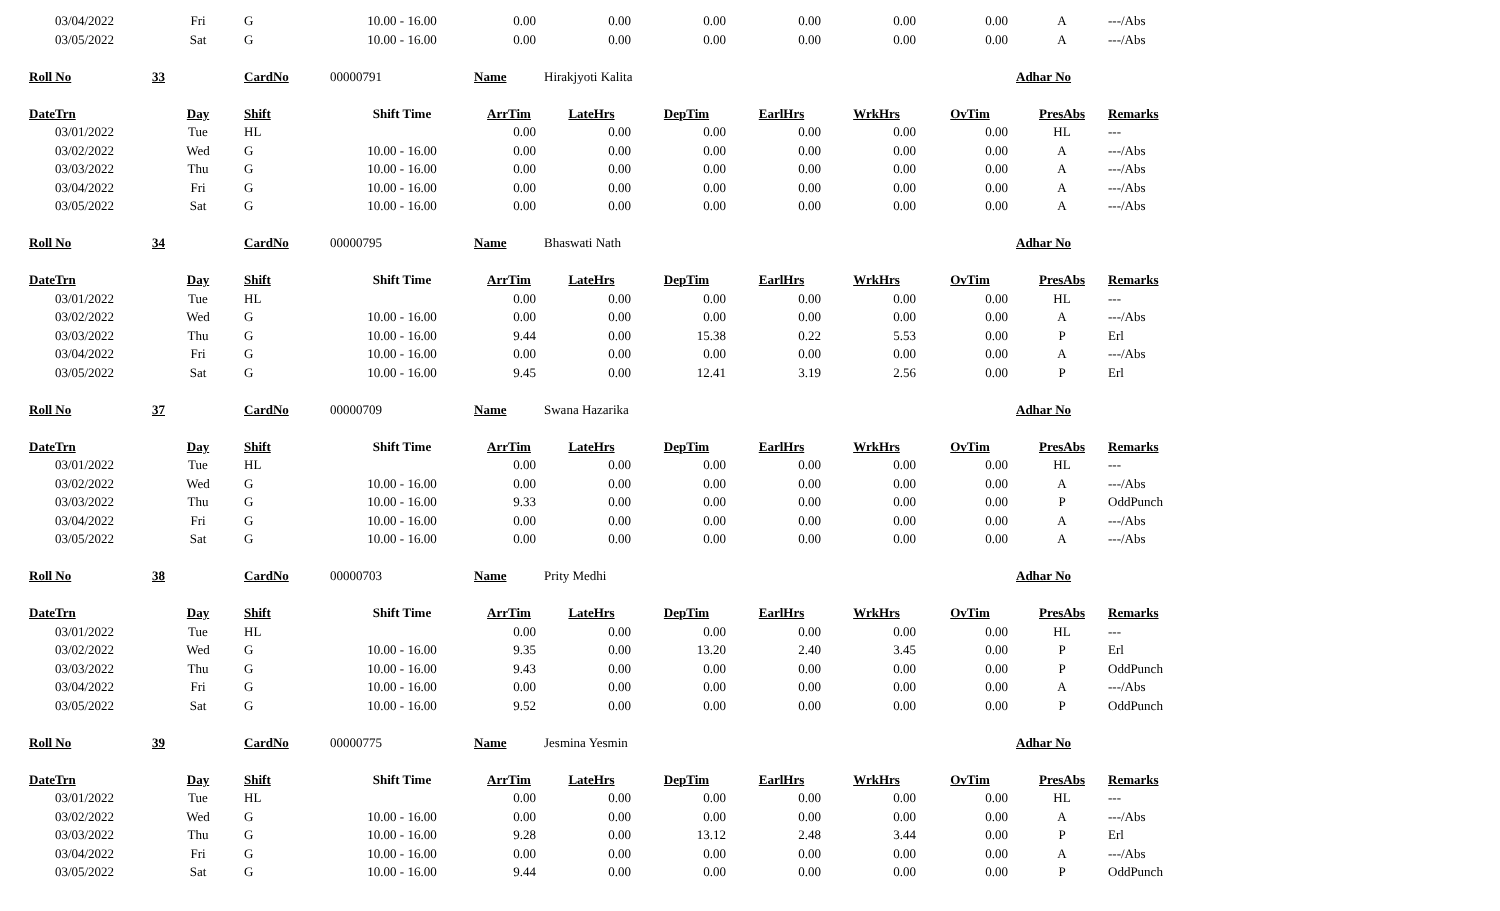| 03/04/2022 | Fri | G | 10.00 - 16.00 | 0.00 | 0.00 | 0.00 | 0.00 | 0.00 | 0.00 | A | ---/Abs |
| 03/05/2022 | Sat | G | 10.00 - 16.00 | 0.00 | 0.00 | 0.00 | 0.00 | 0.00 | 0.00 | A | ---/Abs |
| Roll No | 33 | CardNo | 00000791 | Name | Hirakjyoti Kalita | | | | | Adhar No | |
| DateTrn | Day | Shift | Shift Time | ArrTim | LateHrs | DepTim | EarlHrs | WrkHrs | OvTim | PresAbs | Remarks |
| 03/01/2022 | Tue | HL | | 0.00 | 0.00 | 0.00 | 0.00 | 0.00 | 0.00 | HL | --- |
| 03/02/2022 | Wed | G | 10.00 - 16.00 | 0.00 | 0.00 | 0.00 | 0.00 | 0.00 | 0.00 | A | ---/Abs |
| 03/03/2022 | Thu | G | 10.00 - 16.00 | 0.00 | 0.00 | 0.00 | 0.00 | 0.00 | 0.00 | A | ---/Abs |
| 03/04/2022 | Fri | G | 10.00 - 16.00 | 0.00 | 0.00 | 0.00 | 0.00 | 0.00 | 0.00 | A | ---/Abs |
| 03/05/2022 | Sat | G | 10.00 - 16.00 | 0.00 | 0.00 | 0.00 | 0.00 | 0.00 | 0.00 | A | ---/Abs |
| Roll No | 34 | CardNo | 00000795 | Name | Bhaswati Nath | | | | | Adhar No | |
| DateTrn | Day | Shift | Shift Time | ArrTim | LateHrs | DepTim | EarlHrs | WrkHrs | OvTim | PresAbs | Remarks |
| 03/01/2022 | Tue | HL | | 0.00 | 0.00 | 0.00 | 0.00 | 0.00 | 0.00 | HL | --- |
| 03/02/2022 | Wed | G | 10.00 - 16.00 | 0.00 | 0.00 | 0.00 | 0.00 | 0.00 | 0.00 | A | ---/Abs |
| 03/03/2022 | Thu | G | 10.00 - 16.00 | 9.44 | 0.00 | 15.38 | 0.22 | 5.53 | 0.00 | P | Erl |
| 03/04/2022 | Fri | G | 10.00 - 16.00 | 0.00 | 0.00 | 0.00 | 0.00 | 0.00 | 0.00 | A | ---/Abs |
| 03/05/2022 | Sat | G | 10.00 - 16.00 | 9.45 | 0.00 | 12.41 | 3.19 | 2.56 | 0.00 | P | Erl |
| Roll No | 37 | CardNo | 00000709 | Name | Swana Hazarika | | | | | Adhar No | |
| DateTrn | Day | Shift | Shift Time | ArrTim | LateHrs | DepTim | EarlHrs | WrkHrs | OvTim | PresAbs | Remarks |
| 03/01/2022 | Tue | HL | | 0.00 | 0.00 | 0.00 | 0.00 | 0.00 | 0.00 | HL | --- |
| 03/02/2022 | Wed | G | 10.00 - 16.00 | 0.00 | 0.00 | 0.00 | 0.00 | 0.00 | 0.00 | A | ---/Abs |
| 03/03/2022 | Thu | G | 10.00 - 16.00 | 9.33 | 0.00 | 0.00 | 0.00 | 0.00 | 0.00 | P | OddPunch |
| 03/04/2022 | Fri | G | 10.00 - 16.00 | 0.00 | 0.00 | 0.00 | 0.00 | 0.00 | 0.00 | A | ---/Abs |
| 03/05/2022 | Sat | G | 10.00 - 16.00 | 0.00 | 0.00 | 0.00 | 0.00 | 0.00 | 0.00 | A | ---/Abs |
| Roll No | 38 | CardNo | 00000703 | Name | Prity Medhi | | | | | Adhar No | |
| DateTrn | Day | Shift | Shift Time | ArrTim | LateHrs | DepTim | EarlHrs | WrkHrs | OvTim | PresAbs | Remarks |
| 03/01/2022 | Tue | HL | | 0.00 | 0.00 | 0.00 | 0.00 | 0.00 | 0.00 | HL | --- |
| 03/02/2022 | Wed | G | 10.00 - 16.00 | 9.35 | 0.00 | 13.20 | 2.40 | 3.45 | 0.00 | P | Erl |
| 03/03/2022 | Thu | G | 10.00 - 16.00 | 9.43 | 0.00 | 0.00 | 0.00 | 0.00 | 0.00 | P | OddPunch |
| 03/04/2022 | Fri | G | 10.00 - 16.00 | 0.00 | 0.00 | 0.00 | 0.00 | 0.00 | 0.00 | A | ---/Abs |
| 03/05/2022 | Sat | G | 10.00 - 16.00 | 9.52 | 0.00 | 0.00 | 0.00 | 0.00 | 0.00 | P | OddPunch |
| Roll No | 39 | CardNo | 00000775 | Name | Jesmina Yesmin | | | | | Adhar No | |
| DateTrn | Day | Shift | Shift Time | ArrTim | LateHrs | DepTim | EarlHrs | WrkHrs | OvTim | PresAbs | Remarks |
| 03/01/2022 | Tue | HL | | 0.00 | 0.00 | 0.00 | 0.00 | 0.00 | 0.00 | HL | --- |
| 03/02/2022 | Wed | G | 10.00 - 16.00 | 0.00 | 0.00 | 0.00 | 0.00 | 0.00 | 0.00 | A | ---/Abs |
| 03/03/2022 | Thu | G | 10.00 - 16.00 | 9.28 | 0.00 | 13.12 | 2.48 | 3.44 | 0.00 | P | Erl |
| 03/04/2022 | Fri | G | 10.00 - 16.00 | 0.00 | 0.00 | 0.00 | 0.00 | 0.00 | 0.00 | A | ---/Abs |
| 03/05/2022 | Sat | G | 10.00 - 16.00 | 9.44 | 0.00 | 0.00 | 0.00 | 0.00 | 0.00 | P | OddPunch |